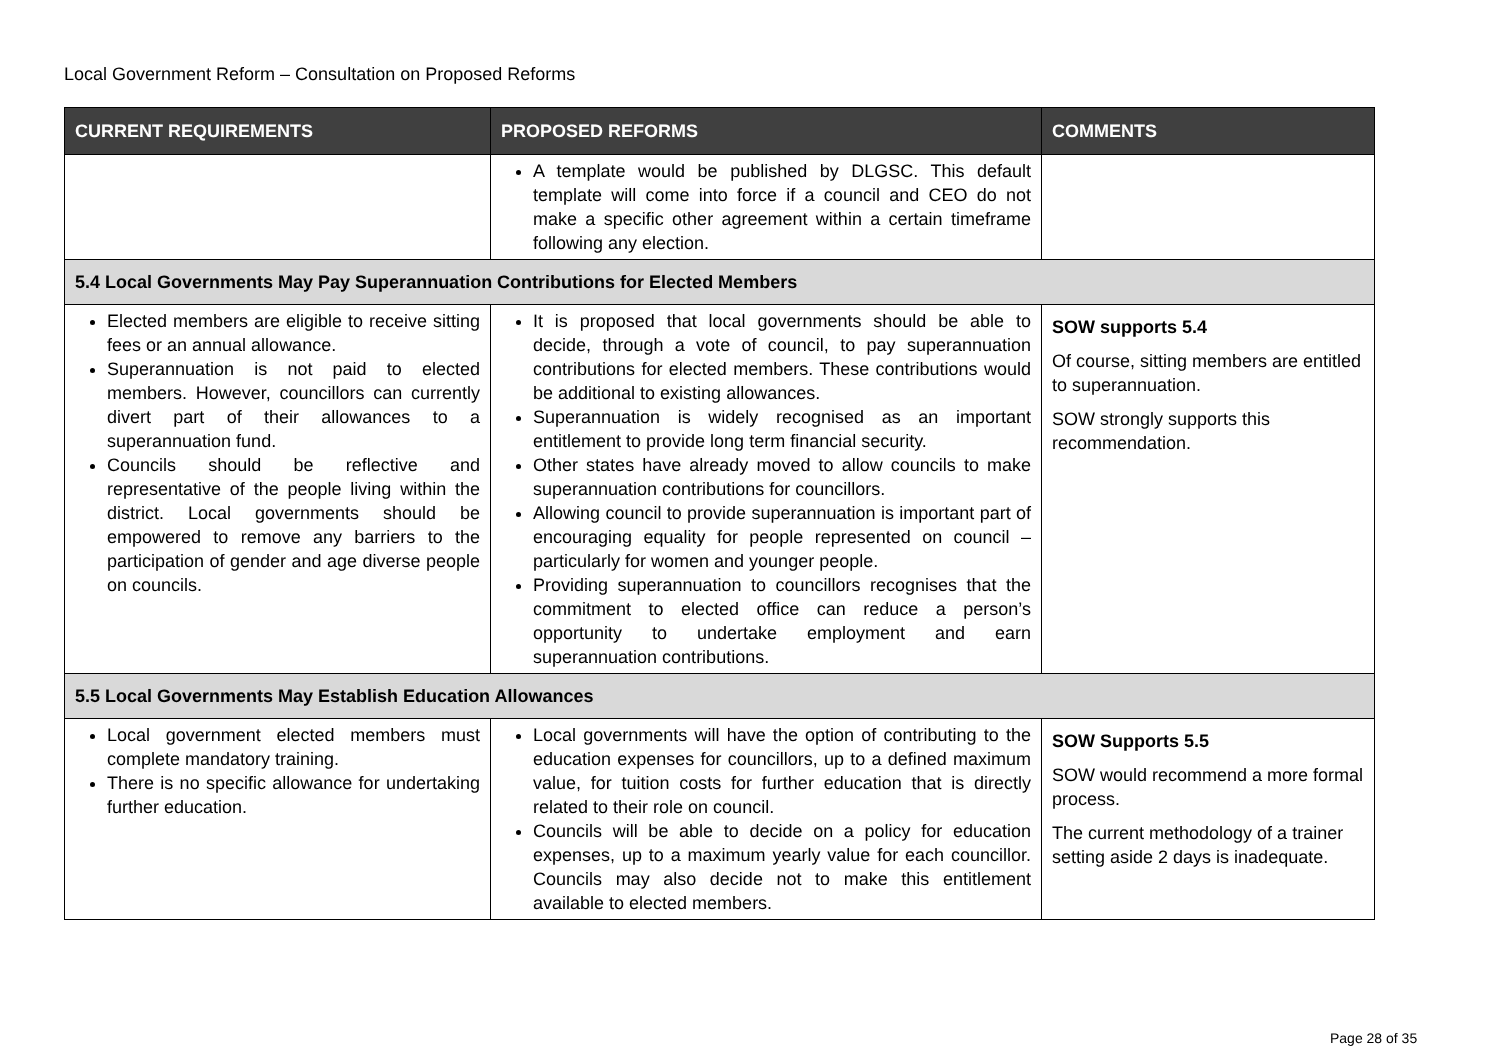Local Government Reform – Consultation on Proposed Reforms
| CURRENT REQUIREMENTS | PROPOSED REFORMS | COMMENTS |
| --- | --- | --- |
| | A template would be published by DLGSC. This default template will come into force if a council and CEO do not make a specific other agreement within a certain timeframe following any election. | |
| 5.4 Local Governments May Pay Superannuation Contributions for Elected Members | | |
| Elected members are eligible to receive sitting fees or an annual allowance. Superannuation is not paid to elected members. However, councillors can currently divert part of their allowances to a superannuation fund. Councils should be reflective and representative of the people living within the district. Local governments should be empowered to remove any barriers to the participation of gender and age diverse people on councils. | It is proposed that local governments should be able to decide, through a vote of council, to pay superannuation contributions for elected members. These contributions would be additional to existing allowances. Superannuation is widely recognised as an important entitlement to provide long term financial security. Other states have already moved to allow councils to make superannuation contributions for councillors. Allowing council to provide superannuation is important part of encouraging equality for people represented on council – particularly for women and younger people. Providing superannuation to councillors recognises that the commitment to elected office can reduce a person’s opportunity to undertake employment and earn superannuation contributions. | SOW supports 5.4 Of course, sitting members are entitled to superannuation. SOW strongly supports this recommendation. |
| 5.5 Local Governments May Establish Education Allowances | | |
| Local government elected members must complete mandatory training. There is no specific allowance for undertaking further education. | Local governments will have the option of contributing to the education expenses for councillors, up to a defined maximum value, for tuition costs for further education that is directly related to their role on council. Councils will be able to decide on a policy for education expenses, up to a maximum yearly value for each councillor. Councils may also decide not to make this entitlement available to elected members. | SOW Supports 5.5 SOW would recommend a more formal process. The current methodology of a trainer setting aside 2 days is inadequate. |
Page 28 of 35